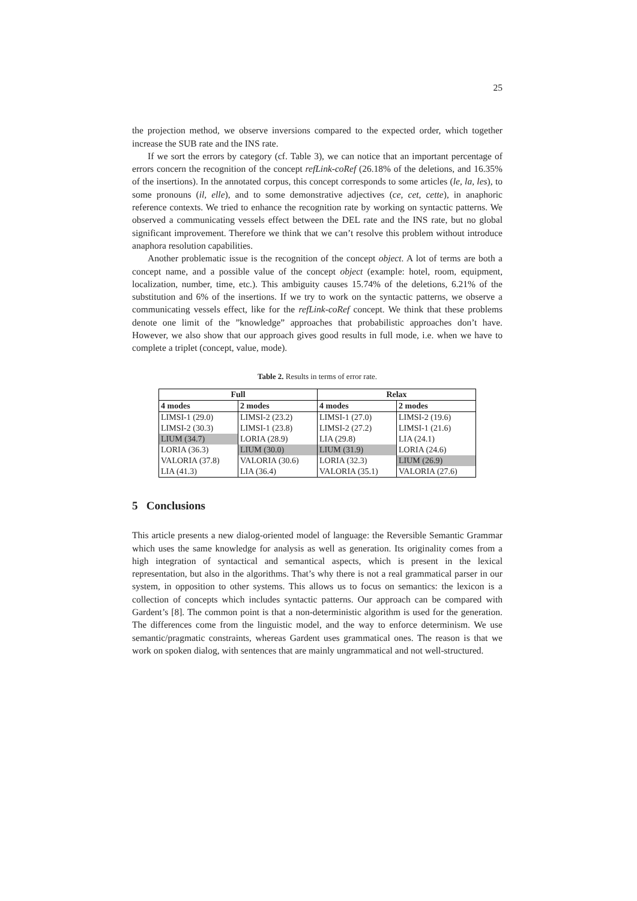25
the projection method, we observe inversions compared to the expected order, which together increase the SUB rate and the INS rate.
If we sort the errors by category (cf. Table 3), we can notice that an important percentage of errors concern the recognition of the concept refLink-coRef (26.18% of the deletions, and 16.35% of the insertions). In the annotated corpus, this concept corresponds to some articles (le, la, les), to some pronouns (il, elle), and to some demonstrative adjectives (ce, cet, cette), in anaphoric reference contexts. We tried to enhance the recognition rate by working on syntactic patterns. We observed a communicating vessels effect between the DEL rate and the INS rate, but no global significant improvement. Therefore we think that we can’t resolve this problem without introduce anaphora resolution capabilities.
Another problematic issue is the recognition of the concept object. A lot of terms are both a concept name, and a possible value of the concept object (example: hotel, room, equipment, localization, number, time, etc.). This ambiguity causes 15.74% of the deletions, 6.21% of the substitution and 6% of the insertions. If we try to work on the syntactic patterns, we observe a communicating vessels effect, like for the refLink-coRef concept. We think that these problems denote one limit of the ”knowledge” approaches that probabilistic approaches don’t have. However, we also show that our approach gives good results in full mode, i.e. when we have to complete a triplet (concept, value, mode).
Table 2. Results in terms of error rate.
| Full | | Relax | |
| --- | --- | --- | --- |
| 4 modes | 2 modes | 4 modes | 2 modes |
| LIMSI-1 (29.0) | LIMSI-2 (23.2) | LIMSI-1 (27.0) | LIMSI-2 (19.6) |
| LIMSI-2 (30.3) | LIMSI-1 (23.8) | LIMSI-2 (27.2) | LIMSI-1 (21.6) |
| LIUM (34.7) | LORIA (28.9) | LIA (29.8) | LIA (24.1) |
| LORIA (36.3) | LIUM (30.0) | LIUM (31.9) | LORIA (24.6) |
| VALORIA (37.8) | VALORIA (30.6) | LORIA (32.3) | LIUM (26.9) |
| LIA (41.3) | LIA (36.4) | VALORIA (35.1) | VALORIA (27.6) |
5 Conclusions
This article presents a new dialog-oriented model of language: the Reversible Semantic Grammar which uses the same knowledge for analysis as well as generation. Its originality comes from a high integration of syntactical and semantical aspects, which is present in the lexical representation, but also in the algorithms. That’s why there is not a real grammatical parser in our system, in opposition to other systems. This allows us to focus on semantics: the lexicon is a collection of concepts which includes syntactic patterns. Our approach can be compared with Gardent’s [8]. The common point is that a non-deterministic algorithm is used for the generation. The differences come from the linguistic model, and the way to enforce determinism. We use semantic/pragmatic constraints, whereas Gardent uses grammatical ones. The reason is that we work on spoken dialog, with sentences that are mainly ungrammatical and not well-structured.